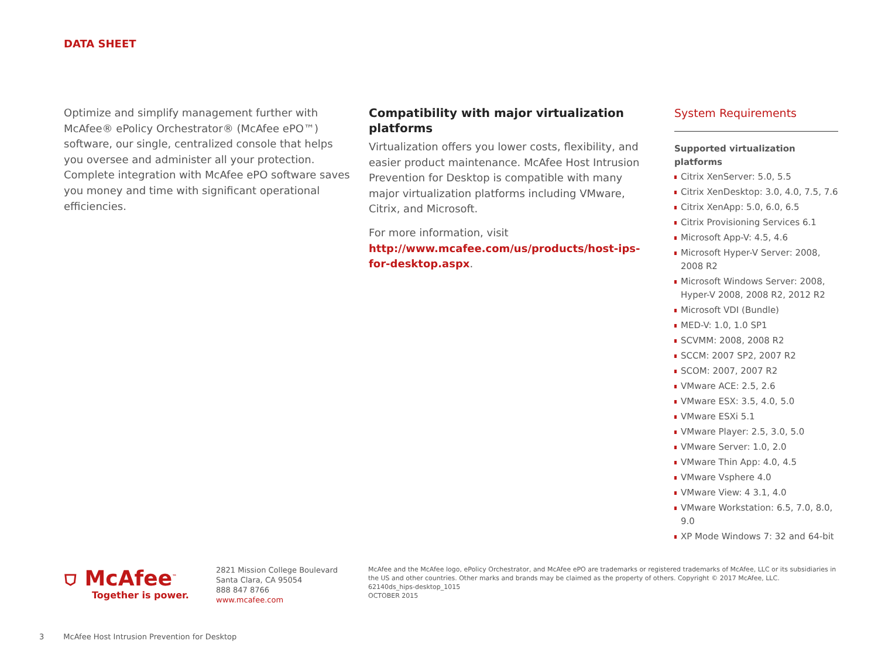DATA SHEET
Optimize and simplify management further with McAfee® ePolicy Orchestrator® (McAfee ePO™) software, our single, centralized console that helps you oversee and administer all your protection. Complete integration with McAfee ePO software saves you money and time with significant operational efficiencies.
Compatibility with major virtualization platforms
Virtualization offers you lower costs, flexibility, and easier product maintenance. McAfee Host Intrusion Prevention for Desktop is compatible with many major virtualization platforms including VMware, Citrix, and Microsoft.
For more information, visit http://www.mcafee.com/us/products/host-ips-for-desktop.aspx.
System Requirements
Supported virtualization platforms
Citrix XenServer: 5.0, 5.5
Citrix XenDesktop: 3.0, 4.0, 7.5, 7.6
Citrix XenApp: 5.0, 6.0, 6.5
Citrix Provisioning Services 6.1
Microsoft App-V: 4.5, 4.6
Microsoft Hyper-V Server: 2008, 2008 R2
Microsoft Windows Server: 2008, Hyper-V 2008, 2008 R2, 2012 R2
Microsoft VDI (Bundle)
MED-V: 1.0, 1.0 SP1
SCVMM: 2008, 2008 R2
SCCM: 2007 SP2, 2007 R2
SCOM: 2007, 2007 R2
VMware ACE: 2.5, 2.6
VMware ESX: 3.5, 4.0, 5.0
VMware ESXi 5.1
VMware Player: 2.5, 3.0, 5.0
VMware Server: 1.0, 2.0
VMware Thin App: 4.0, 4.5
VMware Vsphere 4.0
VMware View: 4 3.1, 4.0
VMware Workstation: 6.5, 7.0, 8.0, 9.0
XP Mode Windows 7: 32 and 64-bit
⛉ McAfee<sup>™</sup>
Together is power.
2821 Mission College Boulevard
Santa Clara, CA 95054
888 847 8766
www.mcafee.com
McAfee and the McAfee logo, ePolicy Orchestrator, and McAfee ePO are trademarks or registered trademarks of McAfee, LLC or its subsidiaries in the US and other countries. Other marks and brands may be claimed as the property of others. Copyright © 2017 McAfee, LLC.
62140ds_hips-desktop_1015
OCTOBER 2015
3 McAfee Host Intrusion Prevention for Desktop